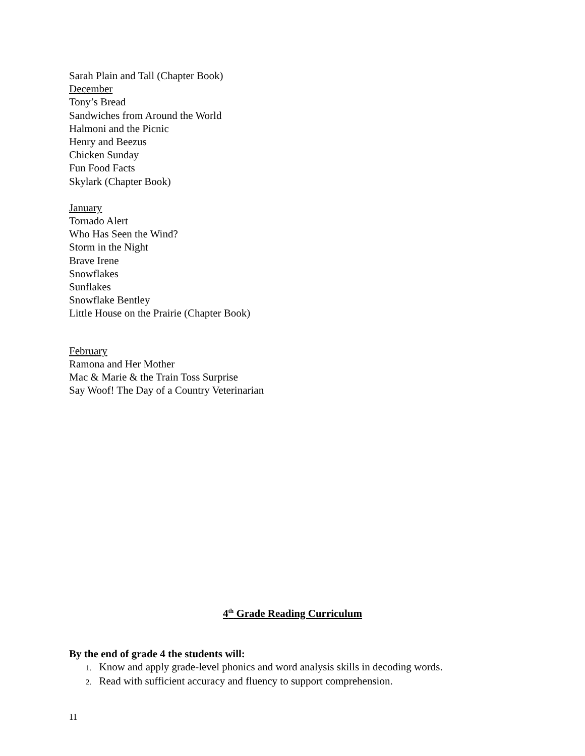Sarah Plain and Tall (Chapter Book)
December
Tony’s Bread
Sandwiches from Around the World
Halmoni and the Picnic
Henry and Beezus
Chicken Sunday
Fun Food Facts
Skylark (Chapter Book)
January
Tornado Alert
Who Has Seen the Wind?
Storm in the Night
Brave Irene
Snowflakes
Sunflakes
Snowflake Bentley
Little House on the Prairie (Chapter Book)
February
Ramona and Her Mother
Mac & Marie & the Train Toss Surprise
Say Woof! The Day of a Country Veterinarian
4<sup>th</sup> Grade Reading Curriculum
By the end of grade 4 the students will:
1. Know and apply grade-level phonics and word analysis skills in decoding words.
2. Read with sufficient accuracy and fluency to support comprehension.
11